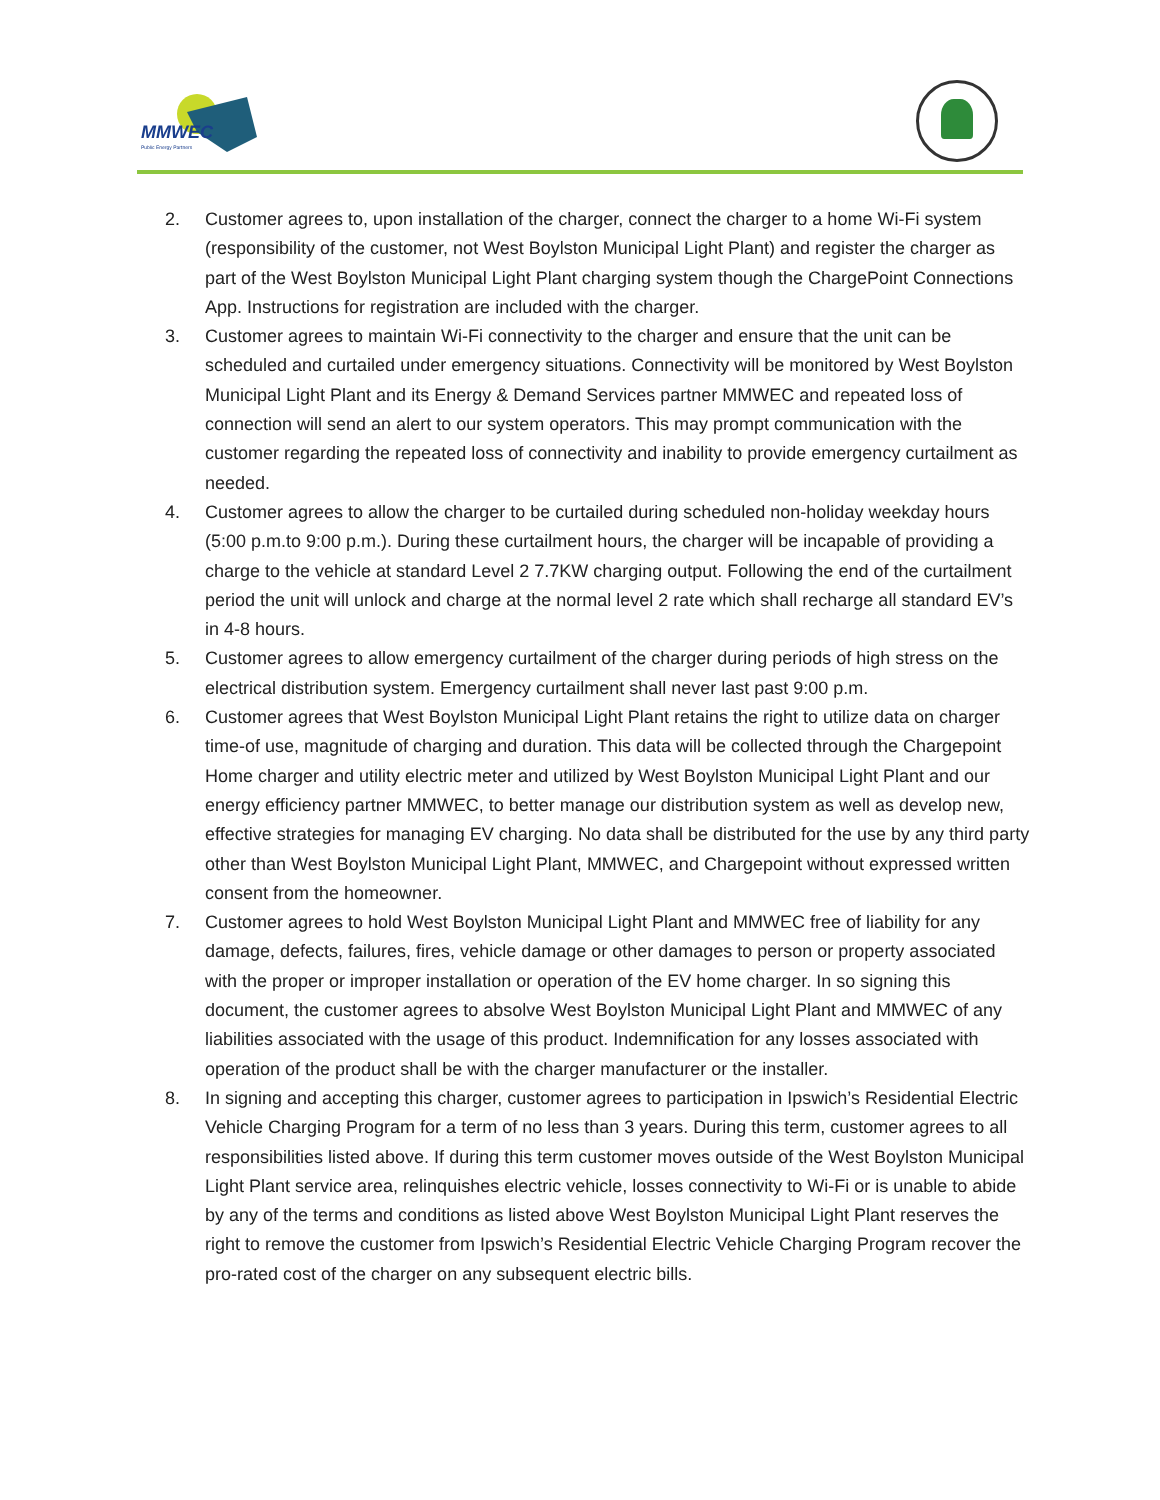MMWEC
Public Energy Partners
2. Customer agrees to, upon installation of the charger, connect the charger to a home Wi-Fi system (responsibility of the customer, not West Boylston Municipal Light Plant) and register the charger as part of the West Boylston Municipal Light Plant charging system though the ChargePoint Connections App. Instructions for registration are included with the charger.
3. Customer agrees to maintain Wi-Fi connectivity to the charger and ensure that the unit can be scheduled and curtailed under emergency situations. Connectivity will be monitored by West Boylston Municipal Light Plant and its Energy & Demand Services partner MMWEC and repeated loss of connection will send an alert to our system operators. This may prompt communication with the customer regarding the repeated loss of connectivity and inability to provide emergency curtailment as needed.
4. Customer agrees to allow the charger to be curtailed during scheduled non-holiday weekday hours (5:00 p.m.to 9:00 p.m.). During these curtailment hours, the charger will be incapable of providing a charge to the vehicle at standard Level 2 7.7KW charging output. Following the end of the curtailment period the unit will unlock and charge at the normal level 2 rate which shall recharge all standard EV’s in 4-8 hours.
5. Customer agrees to allow emergency curtailment of the charger during periods of high stress on the electrical distribution system. Emergency curtailment shall never last past 9:00 p.m.
6. Customer agrees that West Boylston Municipal Light Plant retains the right to utilize data on charger time-of use, magnitude of charging and duration. This data will be collected through the Chargepoint Home charger and utility electric meter and utilized by West Boylston Municipal Light Plant and our energy efficiency partner MMWEC, to better manage our distribution system as well as develop new, effective strategies for managing EV charging. No data shall be distributed for the use by any third party other than West Boylston Municipal Light Plant, MMWEC, and Chargepoint without expressed written consent from the homeowner.
7. Customer agrees to hold West Boylston Municipal Light Plant and MMWEC free of liability for any damage, defects, failures, fires, vehicle damage or other damages to person or property associated with the proper or improper installation or operation of the EV home charger. In so signing this document, the customer agrees to absolve West Boylston Municipal Light Plant and MMWEC of any liabilities associated with the usage of this product. Indemnification for any losses associated with operation of the product shall be with the charger manufacturer or the installer.
8. In signing and accepting this charger, customer agrees to participation in Ipswich’s Residential Electric Vehicle Charging Program for a term of no less than 3 years. During this term, customer agrees to all responsibilities listed above. If during this term customer moves outside of the West Boylston Municipal Light Plant service area, relinquishes electric vehicle, losses connectivity to Wi-Fi or is unable to abide by any of the terms and conditions as listed above West Boylston Municipal Light Plant reserves the right to remove the customer from Ipswich’s Residential Electric Vehicle Charging Program recover the pro-rated cost of the charger on any subsequent electric bills.